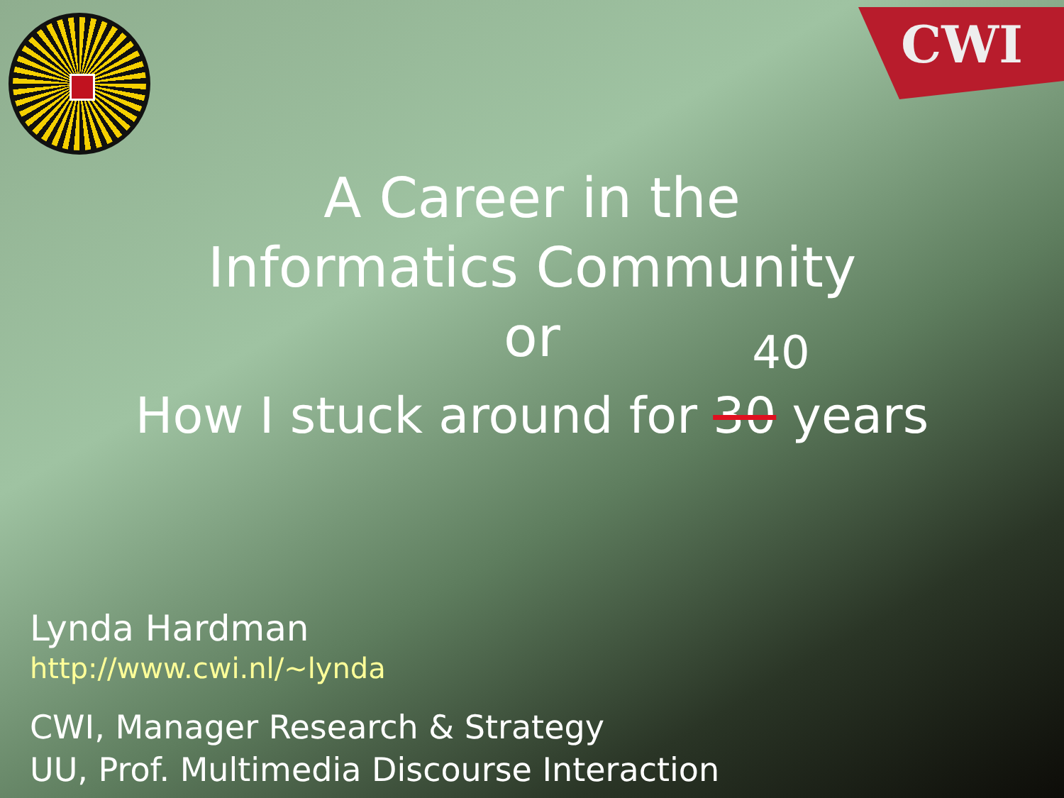CWI
A Career in the
Informatics Community
or
How I stuck around for 30
<sup>40</sup>
years
Lynda Hardman
http://www.cwi.nl/~lynda
CWI, Manager Research & Strategy
UU, Prof. Multimedia Discourse Interaction